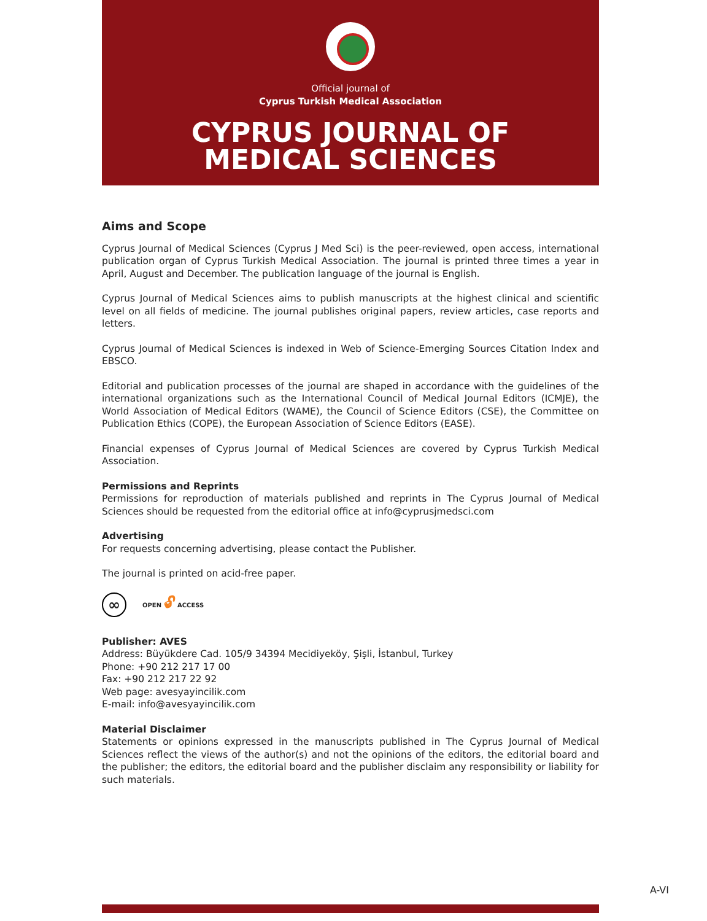Official journal of
Cyprus Turkish Medical Association
CYPRUS JOURNAL OF
MEDICAL SCIENCES
Aims and Scope
Cyprus Journal of Medical Sciences (Cyprus J Med Sci) is the peer-reviewed, open access, international publication organ of Cyprus Turkish Medical Association. The journal is printed three times a year in April, August and December. The publication language of the journal is English.
Cyprus Journal of Medical Sciences aims to publish manuscripts at the highest clinical and scientific level on all fields of medicine. The journal publishes original papers, review articles, case reports and letters.
Cyprus Journal of Medical Sciences is indexed in Web of Science-Emerging Sources Citation Index and EBSCO.
Editorial and publication processes of the journal are shaped in accordance with the guidelines of the international organizations such as the International Council of Medical Journal Editors (ICMJE), the World Association of Medical Editors (WAME), the Council of Science Editors (CSE), the Committee on Publication Ethics (COPE), the European Association of Science Editors (EASE).
Financial expenses of Cyprus Journal of Medical Sciences are covered by Cyprus Turkish Medical Association.
Permissions and Reprints
Permissions for reproduction of materials published and reprints in The Cyprus Journal of Medical Sciences should be requested from the editorial office at info@cyprusjmedsci.com
Advertising
For requests concerning advertising, please contact the Publisher.
The journal is printed on acid-free paper.
∞
OPEN 🔓︎ ACCESS
Publisher: AVES
Address: Büyükdere Cad. 105/9 34394 Mecidiyeköy, Şişli, İstanbul, Turkey
Phone: +90 212 217 17 00
Fax: +90 212 217 22 92
Web page: avesyayincilik.com
E-mail: info@avesyayincilik.com
Material Disclaimer
Statements or opinions expressed in the manuscripts published in The Cyprus Journal of Medical Sciences reflect the views of the author(s) and not the opinions of the editors, the editorial board and the publisher; the editors, the editorial board and the publisher disclaim any responsibility or liability for such materials.
A-VI